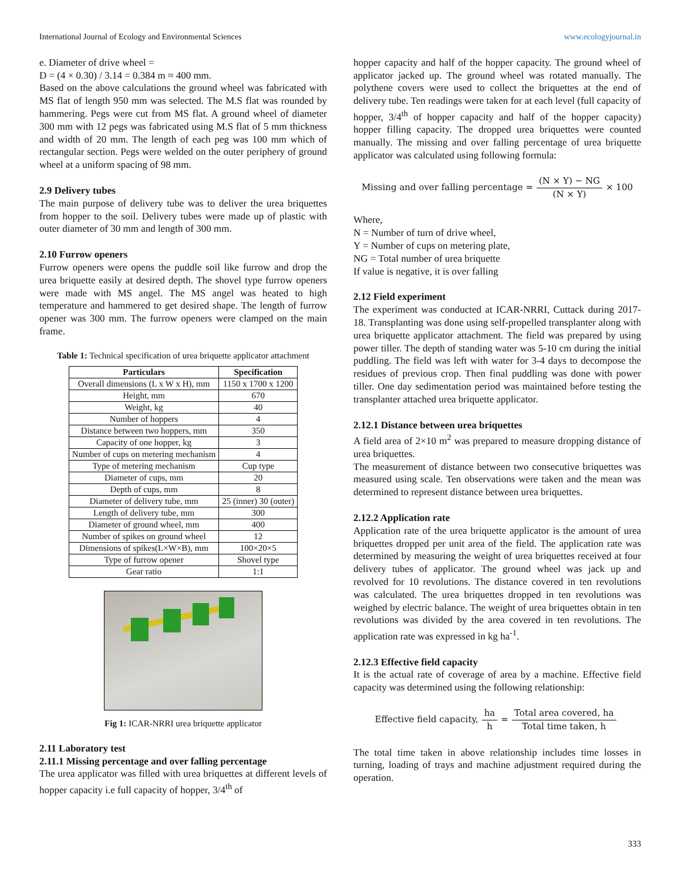International Journal of Ecology and Environmental Sciences www.ecologyjournal.in
e. Diameter of drive wheel =
D = (4 × 0.30) / 3.14 = 0.384 m ≈ 400 mm.
Based on the above calculations the ground wheel was fabricated with MS flat of length 950 mm was selected. The M.S flat was rounded by hammering. Pegs were cut from MS flat. A ground wheel of diameter 300 mm with 12 pegs was fabricated using M.S flat of 5 mm thickness and width of 20 mm. The length of each peg was 100 mm which of rectangular section. Pegs were welded on the outer periphery of ground wheel at a uniform spacing of 98 mm.
2.9 Delivery tubes
The main purpose of delivery tube was to deliver the urea briquettes from hopper to the soil. Delivery tubes were made up of plastic with outer diameter of 30 mm and length of 300 mm.
2.10 Furrow openers
Furrow openers were opens the puddle soil like furrow and drop the urea briquette easily at desired depth. The shovel type furrow openers were made with MS angel. The MS angel was heated to high temperature and hammered to get desired shape. The length of furrow opener was 300 mm. The furrow openers were clamped on the main frame.
Table 1: Technical specification of urea briquette applicator attachment
| Particulars | Specification |
| --- | --- |
| Overall dimensions (L x W x H), mm | 1150 x 1700 x 1200 |
| Height, mm | 670 |
| Weight, kg | 40 |
| Number of hoppers | 4 |
| Distance between two hoppers, mm | 350 |
| Capacity of one hopper, kg | 3 |
| Number of cups on metering mechanism | 4 |
| Type of metering mechanism | Cup type |
| Diameter of cups, mm | 20 |
| Depth of cups, mm | 8 |
| Diameter of delivery tube, mm | 25 (inner) 30 (outer) |
| Length of delivery tube, mm | 300 |
| Diameter of ground wheel, mm | 400 |
| Number of spikes on ground wheel | 12 |
| Dimensions of spikes(L×W×B), mm | 100×20×5 |
| Type of furrow opener | Shovel type |
| Gear ratio | 1:1 |
Fig 1: ICAR-NRRI urea briquette applicator
2.11 Laboratory test
2.11.1 Missing percentage and over falling percentage
The urea applicator was filled with urea briquettes at different levels of hopper capacity i.e full capacity of hopper, 3/4<sup>th</sup> of
hopper capacity and half of the hopper capacity. The ground wheel of applicator jacked up. The ground wheel was rotated manually. The polythene covers were used to collect the briquettes at the end of delivery tube. Ten readings were taken for at each level (full capacity of hopper, 3/4<sup>th</sup> of hopper capacity and half of the hopper capacity) hopper filling capacity. The dropped urea briquettes were counted manually. The missing and over falling percentage of urea briquette applicator was calculated using following formula:
Missing and over falling percentage = (N × Y) − NG (N × Y) × 100
Where,
N = Number of turn of drive wheel,
Y = Number of cups on metering plate,
NG = Total number of urea briquette
If value is negative, it is over falling
2.12 Field experiment
The experiment was conducted at ICAR-NRRI, Cuttack during 2017-18. Transplanting was done using self-propelled transplanter along with urea briquette applicator attachment. The field was prepared by using power tiller. The depth of standing water was 5-10 cm during the initial puddling. The field was left with water for 3-4 days to decompose the residues of previous crop. Then final puddling was done with power tiller. One day sedimentation period was maintained before testing the transplanter attached urea briquette applicator.
2.12.1 Distance between urea briquettes
A field area of 2×10 m<sup>2</sup> was prepared to measure dropping distance of urea briquettes.
The measurement of distance between two consecutive briquettes was measured using scale. Ten observations were taken and the mean was determined to represent distance between urea briquettes.
2.12.2 Application rate
Application rate of the urea briquette applicator is the amount of urea briquettes dropped per unit area of the field. The application rate was determined by measuring the weight of urea briquettes received at four delivery tubes of applicator. The ground wheel was jack up and revolved for 10 revolutions. The distance covered in ten revolutions was calculated. The urea briquettes dropped in ten revolutions was weighed by electric balance. The weight of urea briquettes obtain in ten revolutions was divided by the area covered in ten revolutions. The application rate was expressed in kg ha<sup>-1</sup>.
2.12.3 Effective field capacity
It is the actual rate of coverage of area by a machine. Effective field capacity was determined using the following relationship:
Effective field capacity, ha h = Total area covered, ha Total time taken, h
The total time taken in above relationship includes time losses in turning, loading of trays and machine adjustment required during the operation.
333